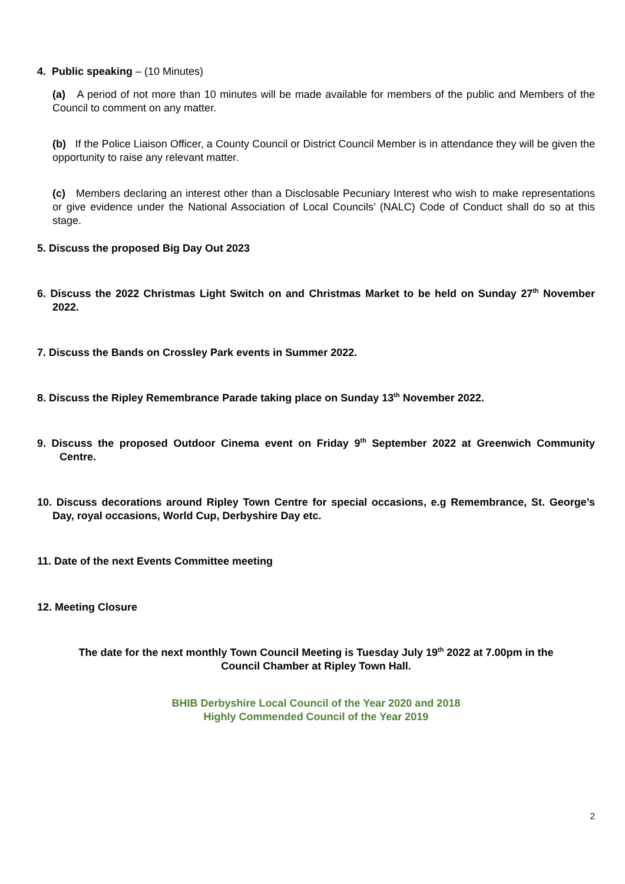4. Public speaking – (10 Minutes)
(a) A period of not more than 10 minutes will be made available for members of the public and Members of the Council to comment on any matter.
(b) If the Police Liaison Officer, a County Council or District Council Member is in attendance they will be given the opportunity to raise any relevant matter.
(c) Members declaring an interest other than a Disclosable Pecuniary Interest who wish to make representations or give evidence under the National Association of Local Councils’ (NALC) Code of Conduct shall do so at this stage.
5. Discuss the proposed Big Day Out 2023
6. Discuss the 2022 Christmas Light Switch on and Christmas Market to be held on Sunday 27<sup>th</sup> November 2022.
7. Discuss the Bands on Crossley Park events in Summer 2022.
8. Discuss the Ripley Remembrance Parade taking place on Sunday 13<sup>th</sup> November 2022.
9. Discuss the proposed Outdoor Cinema event on Friday 9<sup>th</sup> September 2022 at Greenwich Community Centre.
10. Discuss decorations around Ripley Town Centre for special occasions, e.g Remembrance, St. George’s Day, royal occasions, World Cup, Derbyshire Day etc.
11. Date of the next Events Committee meeting
12. Meeting Closure
The date for the next monthly Town Council Meeting is Tuesday July 19<sup>th</sup> 2022 at 7.00pm in the
Council Chamber at Ripley Town Hall.
BHIB Derbyshire Local Council of the Year 2020 and 2018
Highly Commended Council of the Year 2019
2